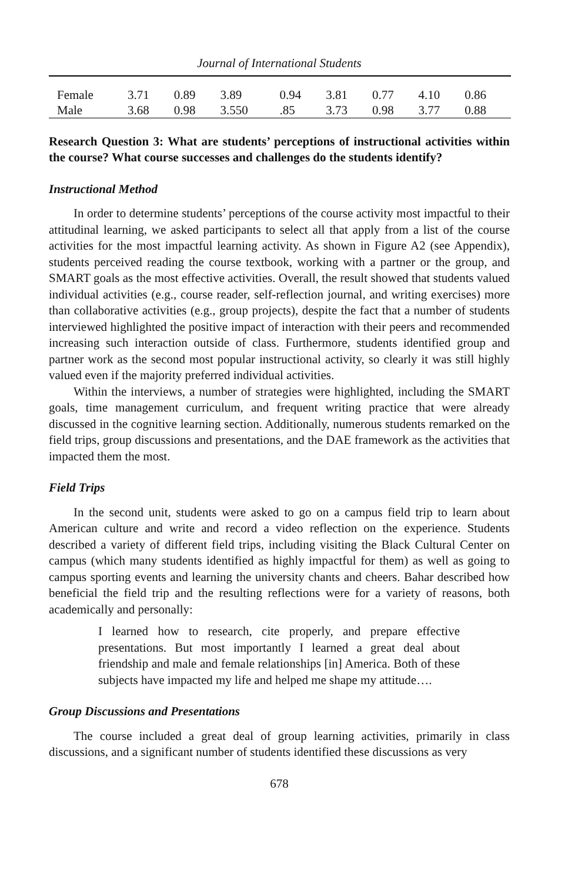Journal of International Students
| Female | 3.71 | 0.89 | 3.89 | 0.94 | 3.81 | 0.77 | 4.10 | 0.86 |
| Male | 3.68 | 0.98 | 3.550 | .85 | 3.73 | 0.98 | 3.77 | 0.88 |
Research Question 3: What are students’ perceptions of instructional activities within the course? What course successes and challenges do the students identify?
Instructional Method
In order to determine students’ perceptions of the course activity most impactful to their attitudinal learning, we asked participants to select all that apply from a list of the course activities for the most impactful learning activity. As shown in Figure A2 (see Appendix), students perceived reading the course textbook, working with a partner or the group, and SMART goals as the most effective activities. Overall, the result showed that students valued individual activities (e.g., course reader, self-reflection journal, and writing exercises) more than collaborative activities (e.g., group projects), despite the fact that a number of students interviewed highlighted the positive impact of interaction with their peers and recommended increasing such interaction outside of class. Furthermore, students identified group and partner work as the second most popular instructional activity, so clearly it was still highly valued even if the majority preferred individual activities.
Within the interviews, a number of strategies were highlighted, including the SMART goals, time management curriculum, and frequent writing practice that were already discussed in the cognitive learning section. Additionally, numerous students remarked on the field trips, group discussions and presentations, and the DAE framework as the activities that impacted them the most.
Field Trips
In the second unit, students were asked to go on a campus field trip to learn about American culture and write and record a video reflection on the experience. Students described a variety of different field trips, including visiting the Black Cultural Center on campus (which many students identified as highly impactful for them) as well as going to campus sporting events and learning the university chants and cheers. Bahar described how beneficial the field trip and the resulting reflections were for a variety of reasons, both academically and personally:
I learned how to research, cite properly, and prepare effective presentations. But most importantly I learned a great deal about friendship and male and female relationships [in] America. Both of these subjects have impacted my life and helped me shape my attitude….
Group Discussions and Presentations
The course included a great deal of group learning activities, primarily in class discussions, and a significant number of students identified these discussions as very
678